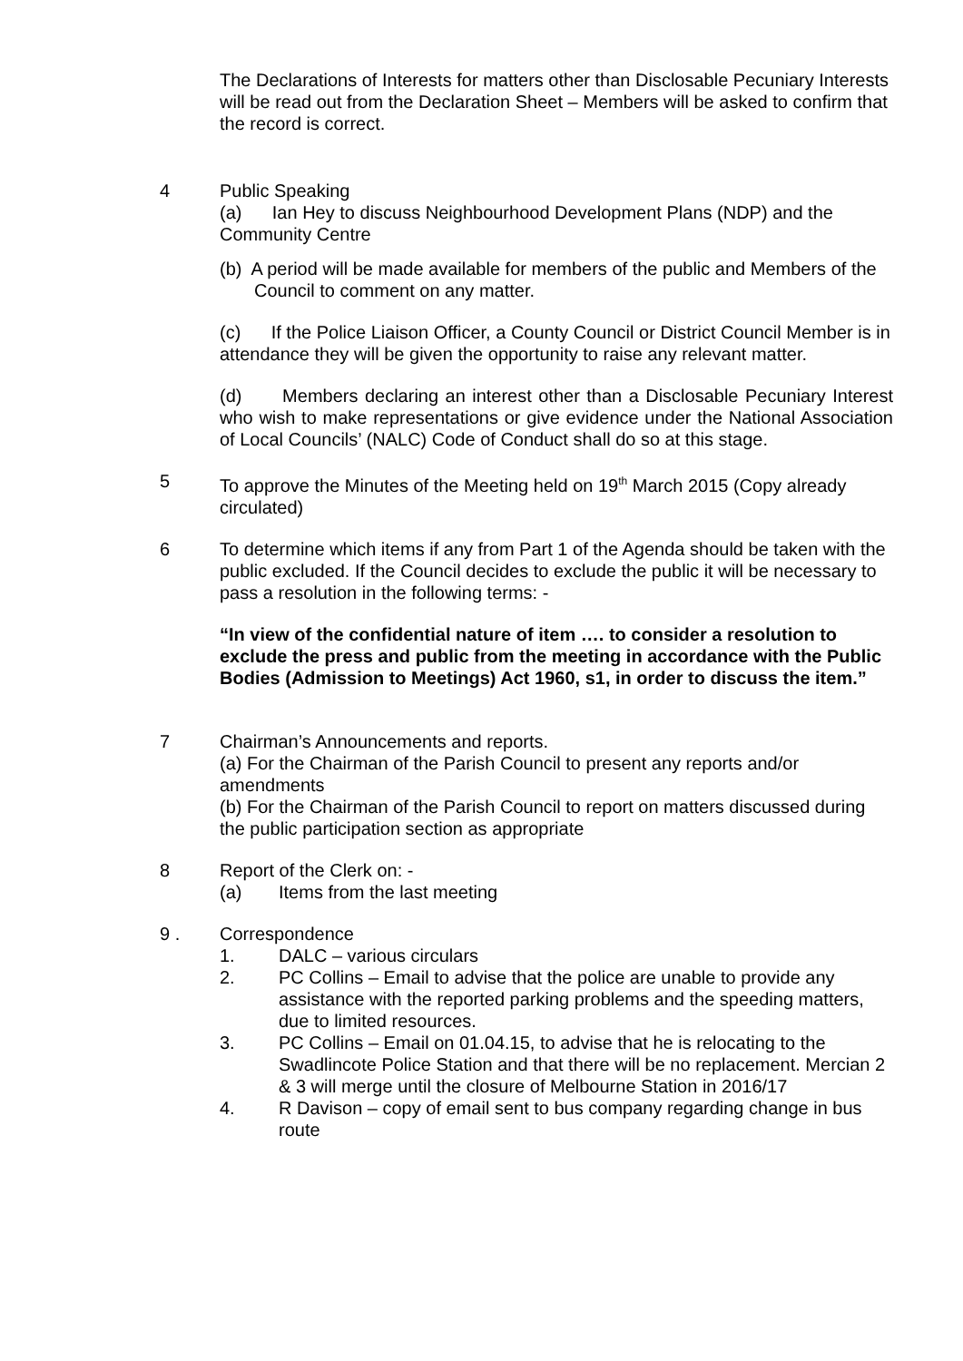The Declarations of Interests for matters other than Disclosable Pecuniary Interests will be read out from the Declaration Sheet – Members will be asked to confirm that the record is correct.
4 Public Speaking
(a) Ian Hey to discuss Neighbourhood Development Plans (NDP) and the Community Centre
(b) A period will be made available for members of the public and Members of the Council to comment on any matter.
(c) If the Police Liaison Officer, a County Council or District Council Member is in attendance they will be given the opportunity to raise any relevant matter.
(d) Members declaring an interest other than a Disclosable Pecuniary Interest who wish to make representations or give evidence under the National Association of Local Councils’ (NALC) Code of Conduct shall do so at this stage.
5 To approve the Minutes of the Meeting held on 19<sup>th</sup> March 2015 (Copy already circulated)
6 To determine which items if any from Part 1 of the Agenda should be taken with the public excluded. If the Council decides to exclude the public it will be necessary to pass a resolution in the following terms: -
“In view of the confidential nature of item …. to consider a resolution to exclude the press and public from the meeting in accordance with the Public Bodies (Admission to Meetings) Act 1960, s1, in order to discuss the item.”
7 Chairman’s Announcements and reports.
(a) For the Chairman of the Parish Council to present any reports and/or amendments
(b) For the Chairman of the Parish Council to report on matters discussed during the public participation section as appropriate
8 Report of the Clerk on: -
(a) Items from the last meeting
9 . Correspondence
1. DALC – various circulars
2. PC Collins – Email to advise that the police are unable to provide any assistance with the reported parking problems and the speeding matters, due to limited resources.
3. PC Collins – Email on 01.04.15, to advise that he is relocating to the Swadlincote Police Station and that there will be no replacement. Mercian 2 & 3 will merge until the closure of Melbourne Station in 2016/17
4. R Davison – copy of email sent to bus company regarding change in bus route